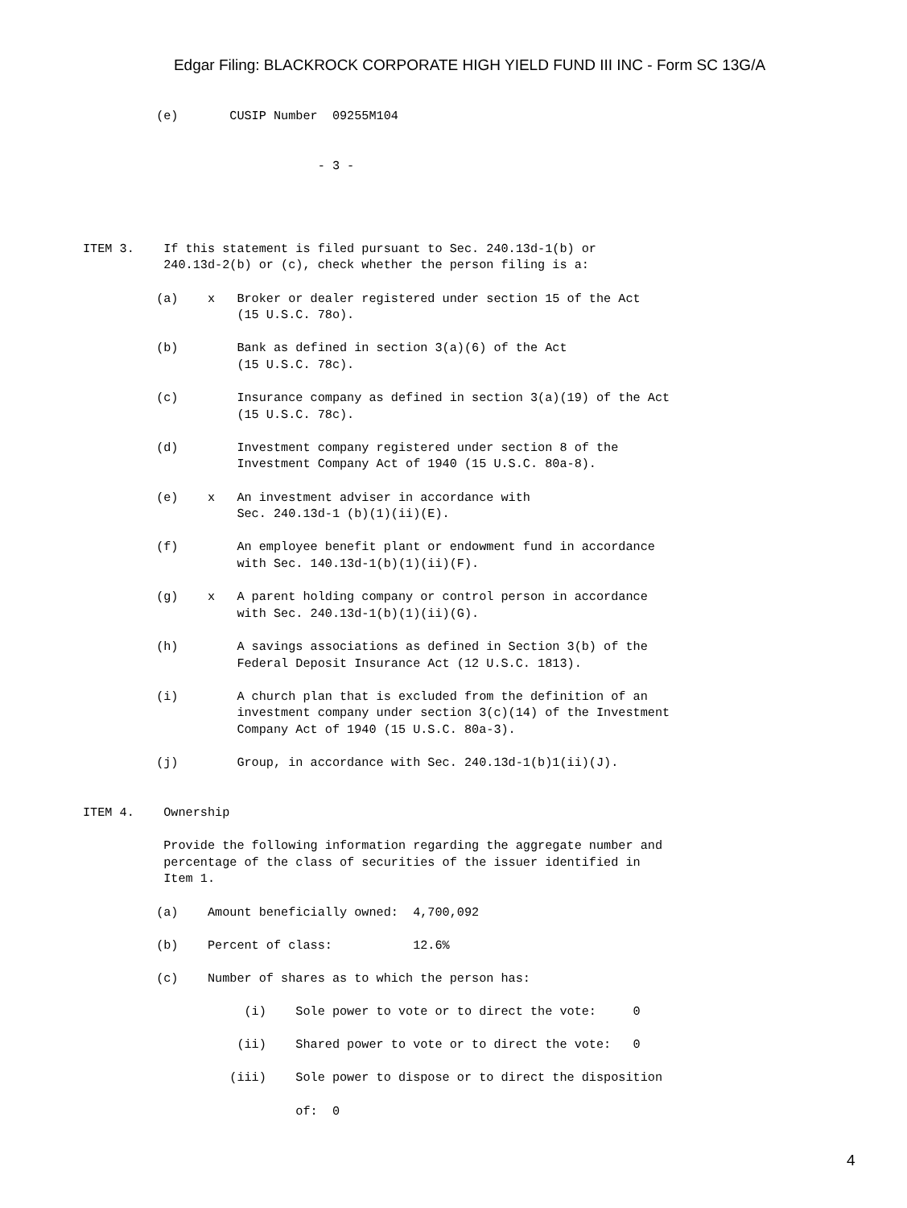Edgar Filing: BLACKROCK CORPORATE HIGH YIELD FUND III INC - Form SC 13G/A
          (e)       CUSIP Number  09255M104


                                - 3 -




ITEM 3.    If this statement is filed pursuant to Sec. 240.13d-1(b) or
           240.13d-2(b) or (c), check whether the person filing is a:

          (a)    x   Broker or dealer registered under section 15 of the Act
                     (15 U.S.C. 78o).

          (b)        Bank as defined in section 3(a)(6) of the Act
                     (15 U.S.C. 78c).

          (c)        Insurance company as defined in section 3(a)(19) of the Act
                     (15 U.S.C. 78c).

          (d)        Investment company registered under section 8 of the
                     Investment Company Act of 1940 (15 U.S.C. 80a-8).

          (e)    x   An investment adviser in accordance with
                     Sec. 240.13d-1 (b)(1)(ii)(E).

          (f)        An employee benefit plant or endowment fund in accordance
                     with Sec. 140.13d-1(b)(1)(ii)(F).

          (g)    x   A parent holding company or control person in accordance
                     with Sec. 240.13d-1(b)(1)(ii)(G).

          (h)        A savings associations as defined in Section 3(b) of the
                     Federal Deposit Insurance Act (12 U.S.C. 1813).

          (i)        A church plan that is excluded from the definition of an
                     investment company under section 3(c)(14) of the Investment
                     Company Act of 1940 (15 U.S.C. 80a-3).

          (j)        Group, in accordance with Sec. 240.13d-1(b)1(ii)(J).


ITEM 4.    Ownership

           Provide the following information regarding the aggregate number and
           percentage of the class of securities of the issuer identified in
           Item 1.

          (a)    Amount beneficially owned:  4,700,092

          (b)    Percent of class:           12.6%

          (c)    Number of shares as to which the person has:

                      (i)    Sole power to vote or to direct the vote:     0

                     (ii)    Shared power to vote or to direct the vote:   0

                    (iii)    Sole power to dispose or to direct the disposition

                             of:  0
4